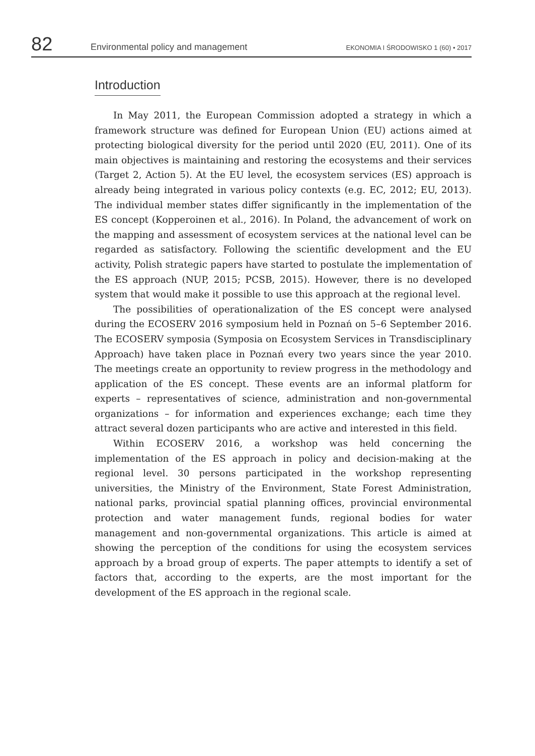82
Environmental policy and management
EKONOMIA I ŚRODOWISKO 1 (60) • 2017
Introduction
In May 2011, the European Commission adopted a strategy in which a framework structure was defined for European Union (EU) actions aimed at protecting biological diversity for the period until 2020 (EU, 2011). One of its main objectives is maintaining and restoring the ecosystems and their services (Target 2, Action 5). At the EU level, the ecosystem services (ES) approach is already being integrated in various policy contexts (e.g. EC, 2012; EU, 2013). The individual member states differ significantly in the implementation of the ES concept (Kopperoinen et al., 2016). In Poland, the advancement of work on the mapping and assessment of ecosystem services at the national level can be regarded as satisfactory. Following the scientific development and the EU activity, Polish strategic papers have started to postulate the implementation of the ES approach (NUP, 2015; PCSB, 2015). However, there is no developed system that would make it possible to use this approach at the regional level.
The possibilities of operationalization of the ES concept were analysed during the ECOSERV 2016 symposium held in Poznań on 5–6 September 2016. The ECOSERV symposia (Symposia on Ecosystem Services in Transdisciplinary Approach) have taken place in Poznań every two years since the year 2010. The meetings create an opportunity to review progress in the methodology and application of the ES concept. These events are an informal platform for experts – representatives of science, administration and non-governmental organizations – for information and experiences exchange; each time they attract several dozen participants who are active and interested in this field.
Within ECOSERV 2016, a workshop was held concerning the implementation of the ES approach in policy and decision-making at the regional level. 30 persons participated in the workshop representing universities, the Ministry of the Environment, State Forest Administration, national parks, provincial spatial planning offices, provincial environmental protection and water management funds, regional bodies for water management and non-governmental organizations. This article is aimed at showing the perception of the conditions for using the ecosystem services approach by a broad group of experts. The paper attempts to identify a set of factors that, according to the experts, are the most important for the development of the ES approach in the regional scale.